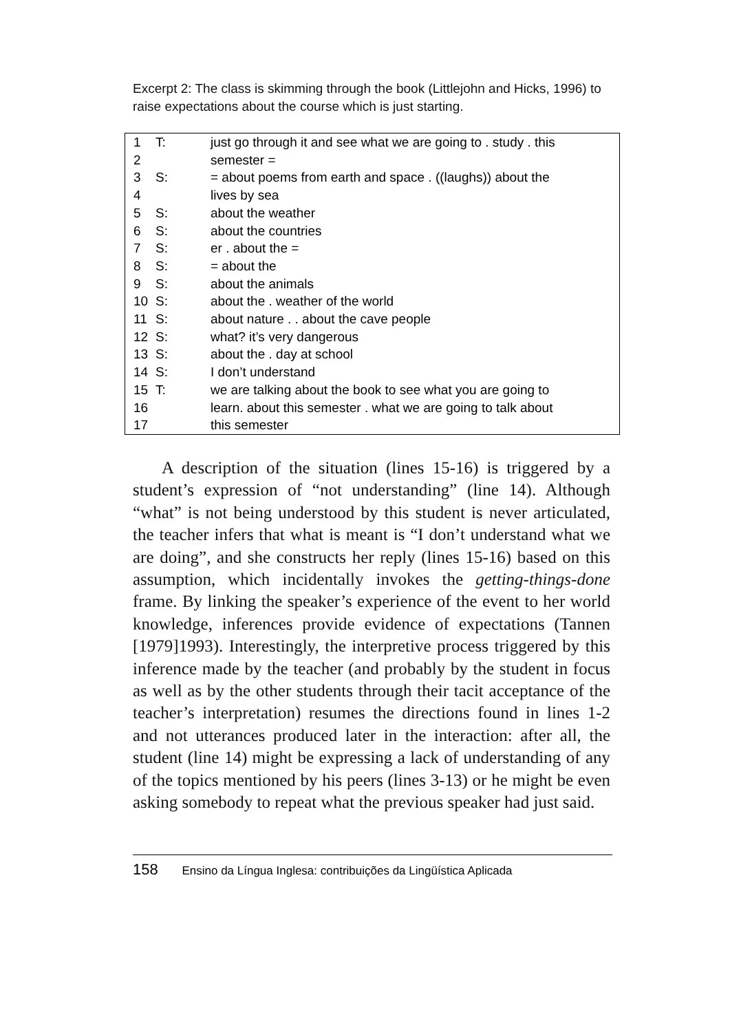Excerpt 2: The class is skimming through the book (Littlejohn and Hicks, 1996) to raise expectations about the course which is just starting.
| 1 | T: | just go through it and see what we are going to . study . this |
| 2 | | semester = |
| 3 | S: | = about poems from earth and space . ((laughs)) about the |
| 4 | | lives by sea |
| 5 | S: | about the weather |
| 6 | S: | about the countries |
| 7 | S: | er . about the = |
| 8 | S: | = about the |
| 9 | S: | about the animals |
| 10 | S: | about the . weather of the world |
| 11 | S: | about nature . . about the cave people |
| 12 | S: | what? it’s very dangerous |
| 13 | S: | about the . day at school |
| 14 | S: | I don’t understand |
| 15 | T: | we are talking about the book to see what you are going to |
| 16 | | learn. about this semester . what we are going to talk about |
| 17 | | this semester |
A description of the situation (lines 15-16) is triggered by a student’s expression of “not understanding” (line 14). Although “what” is not being understood by this student is never articulated, the teacher infers that what is meant is “I don’t understand what we are doing”, and she constructs her reply (lines 15-16) based on this assumption, which incidentally invokes the getting-things-done frame. By linking the speaker’s experience of the event to her world knowledge, inferences provide evidence of expectations (Tannen [1979]1993). Interestingly, the interpretive process triggered by this inference made by the teacher (and probably by the student in focus as well as by the other students through their tacit acceptance of the teacher’s interpretation) resumes the directions found in lines 1-2 and not utterances produced later in the interaction: after all, the student (line 14) might be expressing a lack of understanding of any of the topics mentioned by his peers (lines 3-13) or he might be even asking somebody to repeat what the previous speaker had just said.
158 Ensino da Língua Inglesa: contribuições da Lingüística Aplicada